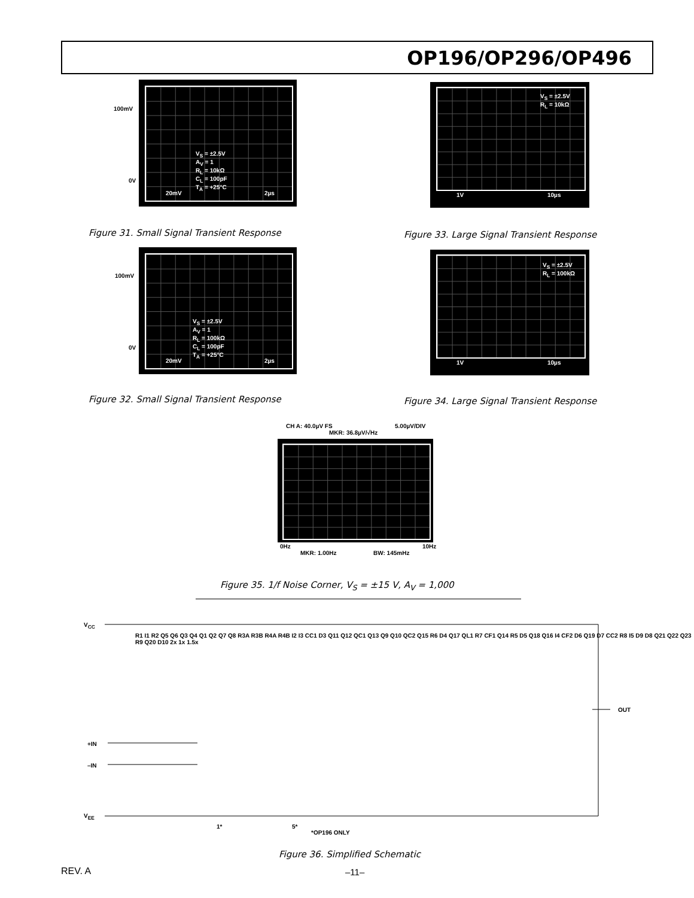OP196/OP296/OP496
100mV
0V
V<sub>S</sub> = ±2.5V
A<sub>V</sub> = 1
R<sub>L</sub> = 10kΩ
C<sub>L</sub> = 100pF
T<sub>A</sub> = +25°C
20mV 2µs
Figure 31. Small Signal Transient Response
V<sub>S</sub> = ±2.5V
R<sub>L</sub> = 10kΩ
1V 10µs
Figure 33. Large Signal Transient Response
100mV
0V
V<sub>S</sub> = ±2.5V
A<sub>V</sub> = 1
R<sub>L</sub> = 100kΩ
C<sub>L</sub> = 100pF
T<sub>A</sub> = +25°C
20mV 2µs
Figure 32. Small Signal Transient Response
V<sub>S</sub> = ±2.5V
R<sub>L</sub> = 100kΩ
1V 10µs
Figure 34. Large Signal Transient Response
CH A: 40.0µV FS 5.00µV/DIV
MKR: 36.8µV/√Hz
0Hz 10Hz
MKR: 1.00Hz BW: 145mHz
Figure 35. 1/f Noise Corner, V<sub>S</sub> = ±15 V, A<sub>V</sub> = 1,000
V<sub>CC</sub>
+IN
–IN
V<sub>EE</sub>
OUT
R1 I1 R2 Q5 Q6 Q3 Q4 Q1 Q2 Q7 Q8 R3A R3B R4A R4B I2 I3 CC1 D3 Q11 Q12 QC1 Q13 Q9 Q10 QC2 Q15 R6 D4 Q17 QL1 R7 CF1 Q14 R5 D5 Q18 Q16 I4 CF2 D6 Q19 D7 CC2 R8 I5 D9 D8 Q21 Q22 Q23 R9 Q20 D10 2x 1x 1.5x
1* 5*
*OP196 ONLY
Figure 36. Simplified Schematic
REV. A –11–